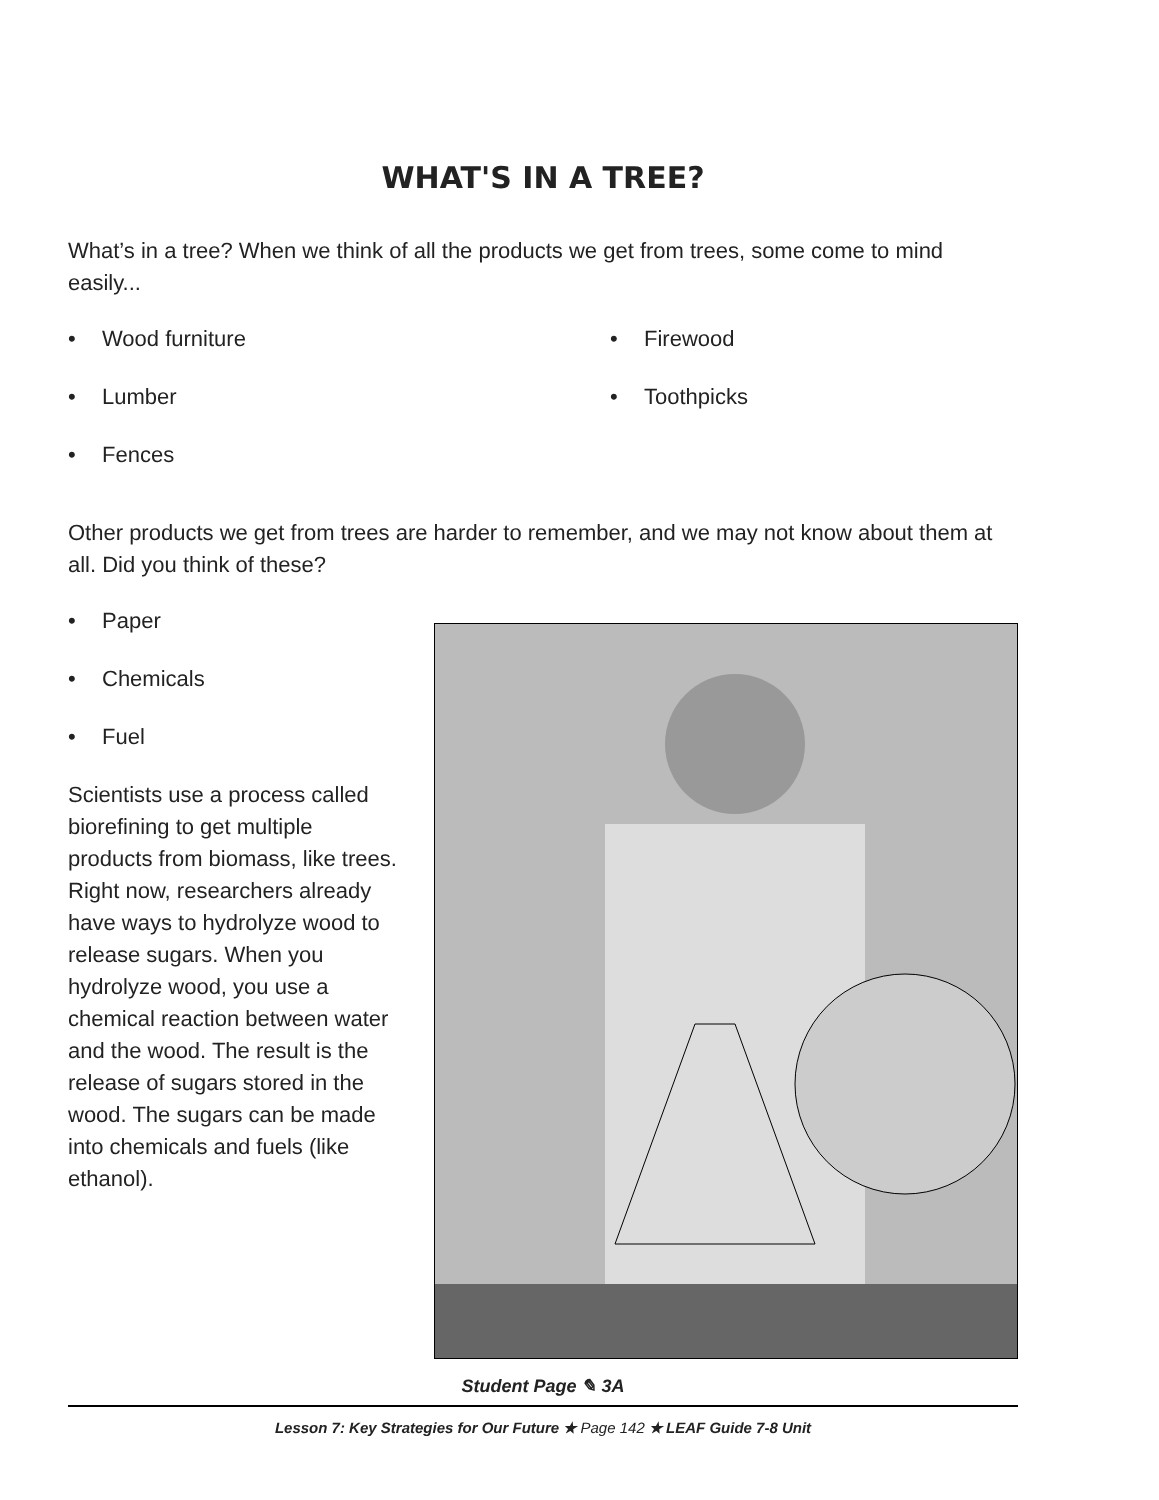WHAT'S IN A TREE?
What’s in a tree? When we think of all the products we get from trees, some come to mind easily...
• Wood furniture
• Firewood
• Lumber
• Toothpicks
• Fences
Other products we get from trees are harder to remember, and we may not know about them at all. Did you think of these?
• Paper
• Chemicals
• Fuel
Scientists use a process called biorefining to get multiple products from biomass, like trees. Right now, researchers already have ways to hydrolyze wood to release sugars. When you hydrolyze wood, you use a chemical reaction between water and the wood. The result is the release of sugars stored in the wood. The sugars can be made into chemicals and fuels (like ethanol).
Student Page ✎ 3A
Lesson 7: Key Strategies for Our Future ★ Page 142 ★ LEAF Guide 7-8 Unit